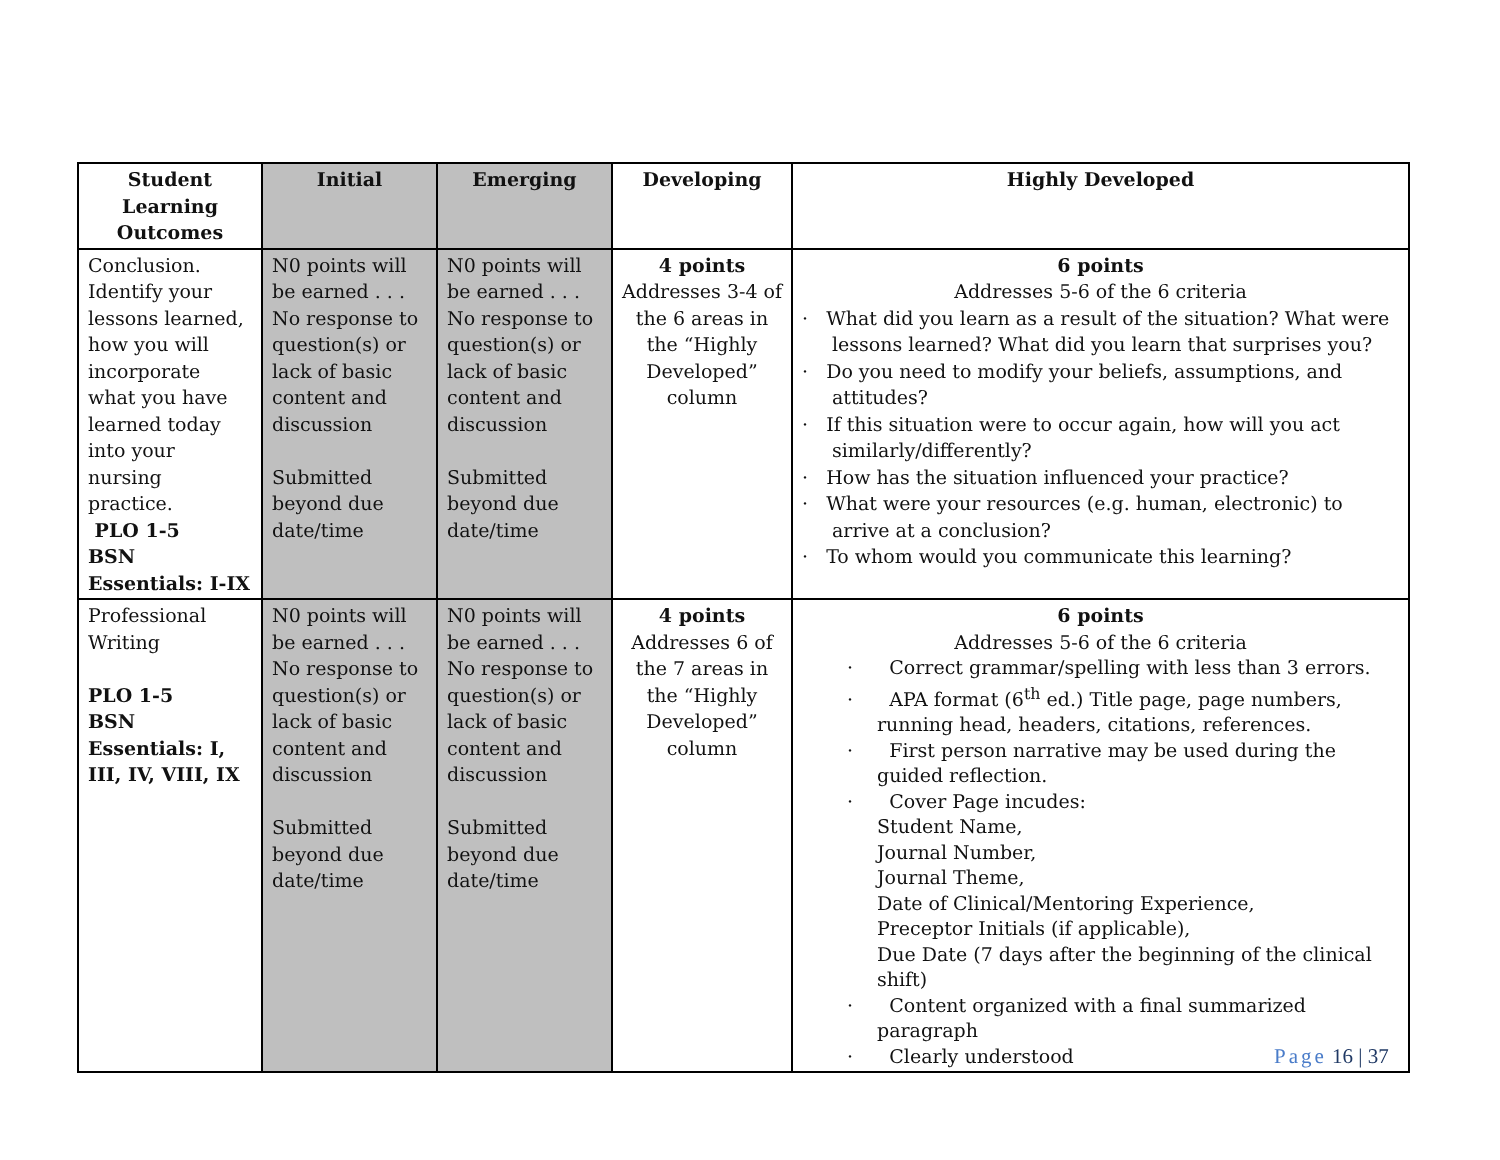| Student Learning Outcomes | Initial | Emerging | Developing | Highly Developed |
| --- | --- | --- | --- | --- |
| Conclusion. Identify your lessons learned, how you will incorporate what you have learned today into your nursing practice. PLO 1-5 BSN Essentials: I-IX | N0 points will be earned . . . No response to question(s) or lack of basic content and discussion Submitted beyond due date/time | N0 points will be earned . . . No response to question(s) or lack of basic content and discussion Submitted beyond due date/time | 4 points Addresses 3-4 of the 6 areas in the “Highly Developed” column | 6 points Addresses 5-6 of the 6 criteria · What did you learn as a result of the situation? What were lessons learned? What did you learn that surprises you? · Do you need to modify your beliefs, assumptions, and attitudes? · If this situation were to occur again, how will you act similarly/differently? · How has the situation influenced your practice? · What were your resources (e.g. human, electronic) to arrive at a conclusion? · To whom would you communicate this learning? |
| Professional Writing PLO 1-5 BSN Essentials: I, III, IV, VIII, IX | N0 points will be earned . . . No response to question(s) or lack of basic content and discussion Submitted beyond due date/time | N0 points will be earned . . . No response to question(s) or lack of basic content and discussion Submitted beyond due date/time | 4 points Addresses 6 of the 7 areas in the “Highly Developed” column | 6 points Addresses 5-6 of the 6 criteria · Correct grammar/spelling with less than 3 errors. · APA format (6<sup>th</sup> ed.) Title page, page numbers, running head, headers, citations, references. · First person narrative may be used during the guided reflection. · Cover Page incudes: Student Name, Journal Number, Journal Theme, Date of Clinical/Mentoring Experience, Preceptor Initials (if applicable), Due Date (7 days after the beginning of the clinical shift) · Content organized with a final summarized paragraph · Clearly understood |
Page 16 | 37